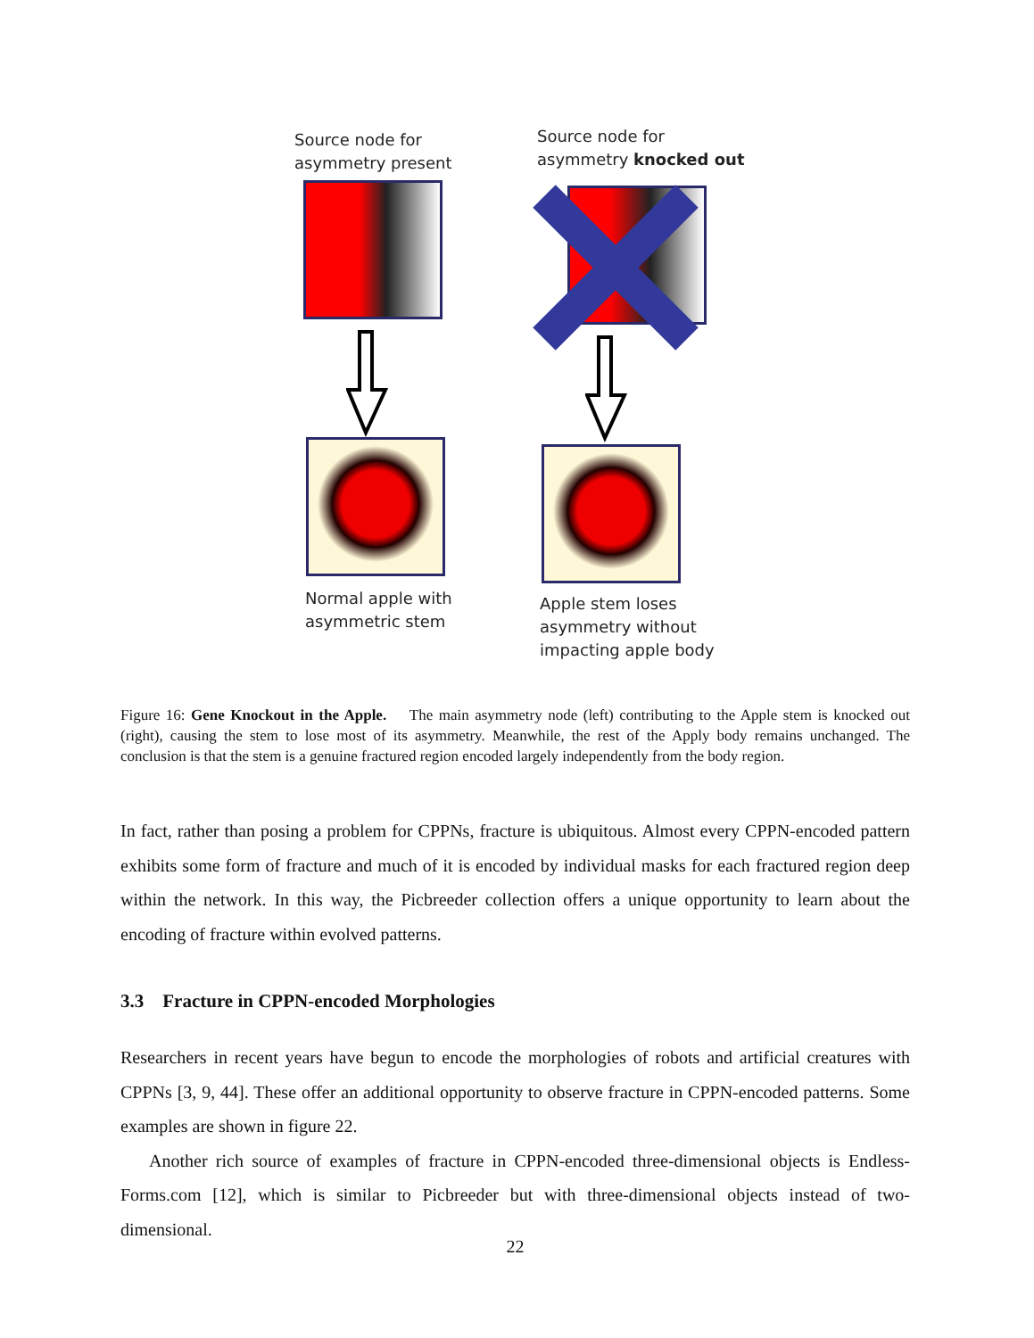Source node for
asymmetry present
Source node for
asymmetry knocked out
Normal apple with
asymmetric stem
Apple stem loses
asymmetry without
impacting apple body
Figure 16: Gene Knockout in the Apple. The main asymmetry node (left) contributing to the Apple stem is knocked out (right), causing the stem to lose most of its asymmetry. Meanwhile, the rest of the Apply body remains unchanged. The conclusion is that the stem is a genuine fractured region encoded largely independently from the body region.
In fact, rather than posing a problem for CPPNs, fracture is ubiquitous. Almost every CPPN-encoded pattern exhibits some form of fracture and much of it is encoded by individual masks for each fractured region deep within the network. In this way, the Picbreeder collection offers a unique opportunity to learn about the encoding of fracture within evolved patterns.
3.3 Fracture in CPPN-encoded Morphologies
Researchers in recent years have begun to encode the morphologies of robots and artificial creatures with CPPNs [3, 9, 44]. These offer an additional opportunity to observe fracture in CPPN-encoded patterns. Some examples are shown in figure 22.
Another rich source of examples of fracture in CPPN-encoded three-dimensional objects is Endless-Forms.com [12], which is similar to Picbreeder but with three-dimensional objects instead of two-dimensional.
22